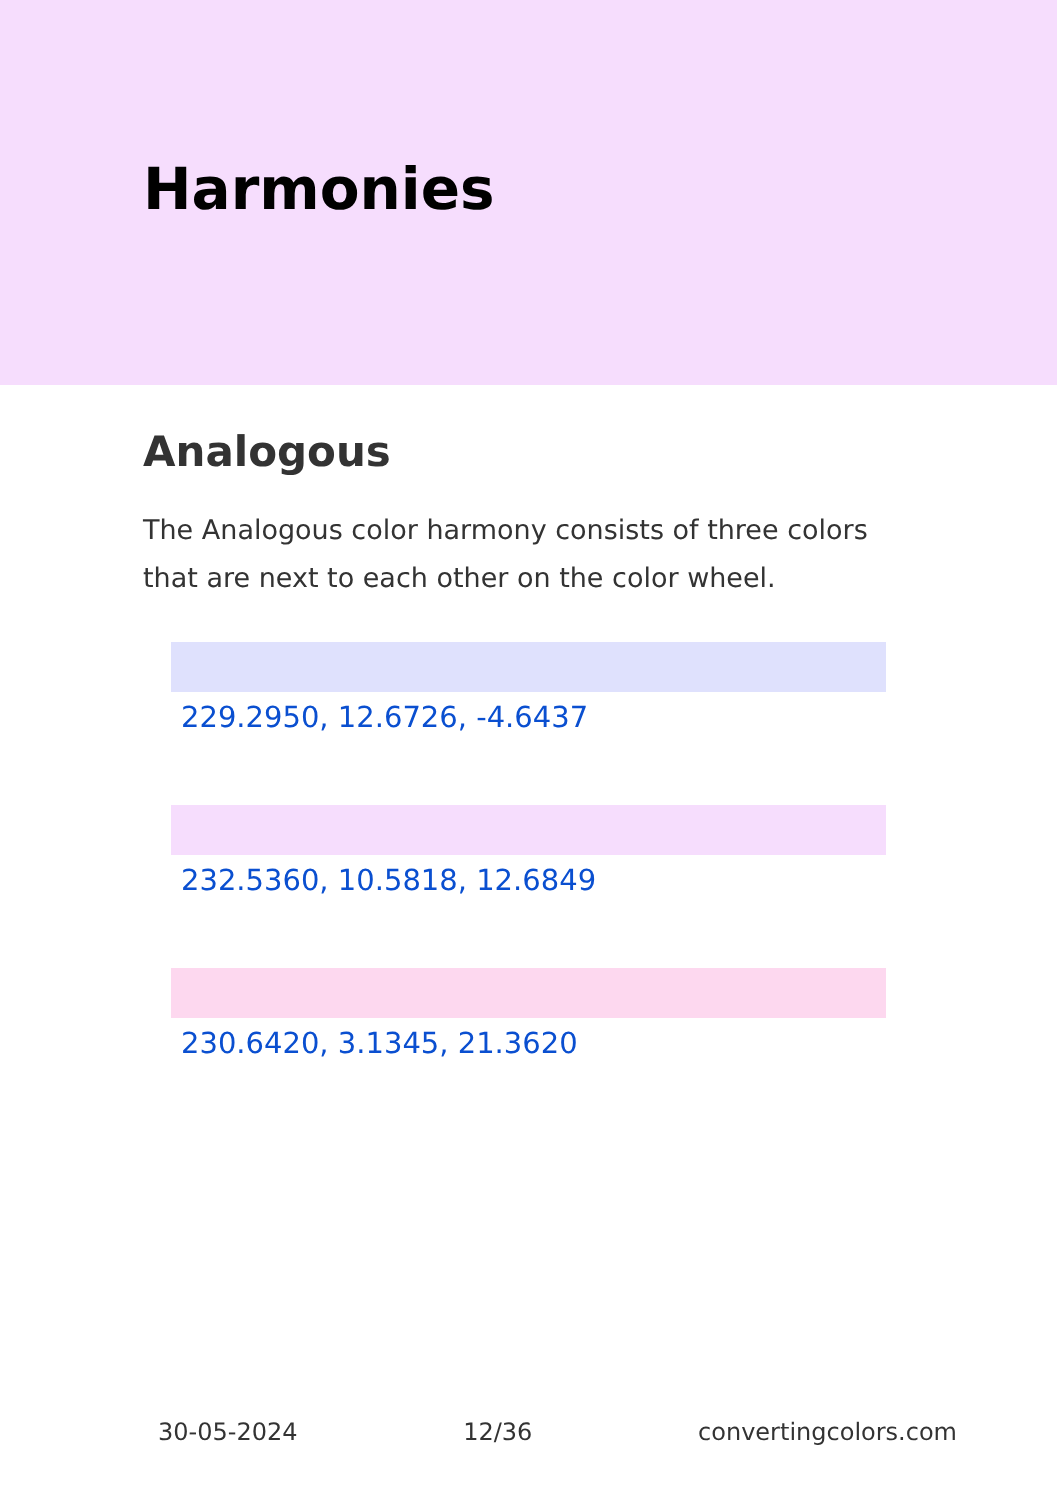Harmonies
Analogous
The Analogous color harmony consists of three colors that are next to each other on the color wheel.
229.2950, 12.6726, -4.6437
232.5360, 10.5818, 12.6849
230.6420, 3.1345, 21.3620
30-05-2024 12/36 convertingcolors.com